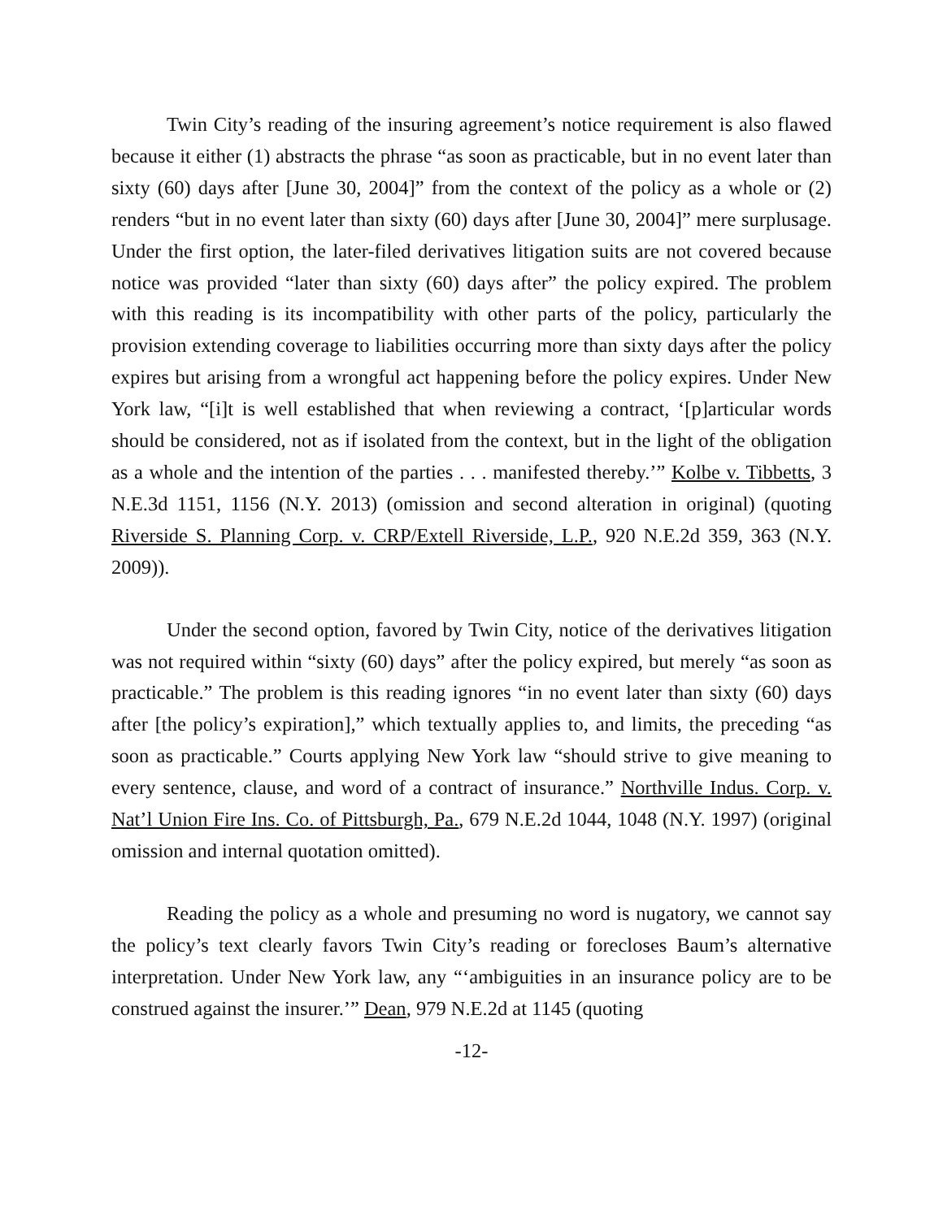Twin City’s reading of the insuring agreement’s notice requirement is also flawed because it either (1) abstracts the phrase “as soon as practicable, but in no event later than sixty (60) days after [June 30, 2004]” from the context of the policy as a whole or (2) renders “but in no event later than sixty (60) days after [June 30, 2004]” mere surplusage. Under the first option, the later-filed derivatives litigation suits are not covered because notice was provided “later than sixty (60) days after” the policy expired. The problem with this reading is its incompatibility with other parts of the policy, particularly the provision extending coverage to liabilities occurring more than sixty days after the policy expires but arising from a wrongful act happening before the policy expires. Under New York law, “[i]t is well established that when reviewing a contract, ‘[p]articular words should be considered, not as if isolated from the context, but in the light of the obligation as a whole and the intention of the parties . . . manifested thereby.’” Kolbe v. Tibbetts, 3 N.E.3d 1151, 1156 (N.Y. 2013) (omission and second alteration in original) (quoting Riverside S. Planning Corp. v. CRP/Extell Riverside, L.P., 920 N.E.2d 359, 363 (N.Y. 2009)).
Under the second option, favored by Twin City, notice of the derivatives litigation was not required within “sixty (60) days” after the policy expired, but merely “as soon as practicable.” The problem is this reading ignores “in no event later than sixty (60) days after [the policy’s expiration],” which textually applies to, and limits, the preceding “as soon as practicable.” Courts applying New York law “should strive to give meaning to every sentence, clause, and word of a contract of insurance.” Northville Indus. Corp. v. Nat’l Union Fire Ins. Co. of Pittsburgh, Pa., 679 N.E.2d 1044, 1048 (N.Y. 1997) (original omission and internal quotation omitted).
Reading the policy as a whole and presuming no word is nugatory, we cannot say the policy’s text clearly favors Twin City’s reading or forecloses Baum’s alternative interpretation. Under New York law, any “‘ambiguities in an insurance policy are to be construed against the insurer.’” Dean, 979 N.E.2d at 1145 (quoting
-12-